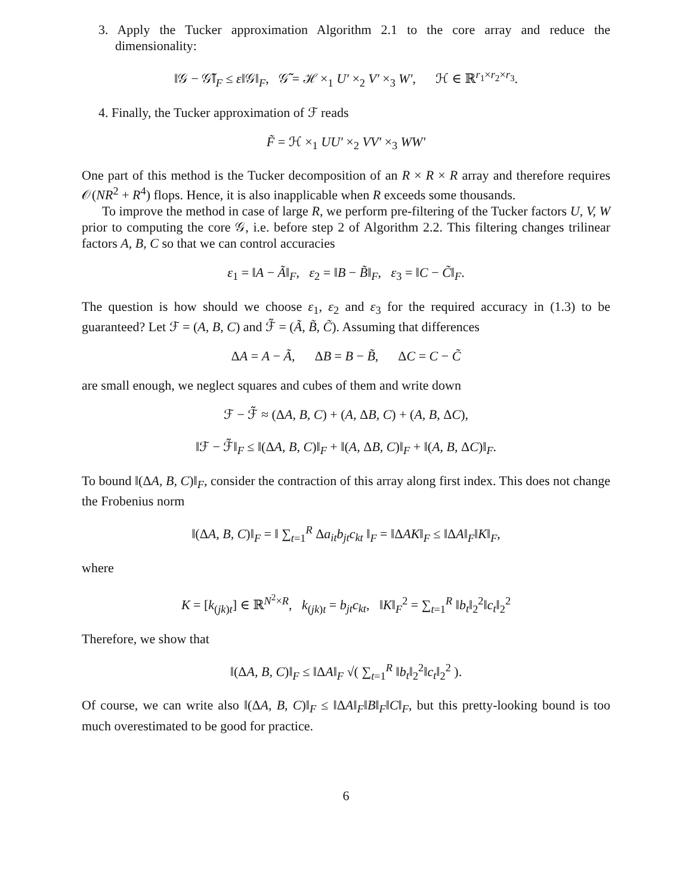3. Apply the Tucker approximation Algorithm 2.1 to the core array and reduce the dimensionality:
‖𝒢 − 𝒢̃‖<sub>F</sub> ≤ ε‖𝒢‖<sub>F</sub>, 𝒢̃ = ℋ ×<sub>1</sub> U′ ×<sub>2</sub> V′ ×<sub>3</sub> W′, ℋ ∈ ℝ<sup>r<sub>1</sub>×r<sub>2</sub>×r<sub>3</sub></sup>.
4. Finally, the Tucker approximation of ℱ reads
F̃ = ℋ ×<sub>1</sub> UU′ ×<sub>2</sub> VV′ ×<sub>3</sub> WW′
One part of this method is the Tucker decomposition of an R × R × R array and therefore requires 𝒪(NR<sup>2</sup> + R<sup>4</sup>) flops. Hence, it is also inapplicable when R exceeds some thousands.
To improve the method in case of large R, we perform pre-filtering of the Tucker factors U, V, W prior to computing the core 𝒢, i.e. before step 2 of Algorithm 2.2. This filtering changes trilinear factors A, B, C so that we can control accuracies
ε<sub>1</sub> = ‖A − Ã‖<sub>F</sub>, ε<sub>2</sub> = ‖B − B̃‖<sub>F</sub>, ε<sub>3</sub> = ‖C − C̃‖<sub>F</sub>.
The question is how should we choose ε<sub>1</sub>, ε<sub>2</sub> and ε<sub>3</sub> for the required accuracy in (1.3) to be guaranteed? Let ℱ = (A, B, C) and ℱ̃ = (Ã, B̃, C̃). Assuming that differences
ΔA = A − Ã, ΔB = B − B̃, ΔC = C − C̃
are small enough, we neglect squares and cubes of them and write down
ℱ − ℱ̃ ≈ (ΔA, B, C) + (A, ΔB, C) + (A, B, ΔC),
‖ℱ − ℱ̃‖<sub>F</sub> ≤ ‖(ΔA, B, C)‖<sub>F</sub> + ‖(A, ΔB, C)‖<sub>F</sub> + ‖(A, B, ΔC)‖<sub>F</sub>.
To bound ‖(ΔA, B, C)‖<sub>F</sub>, consider the contraction of this array along first index. This does not change the Frobenius norm
‖(ΔA, B, C)‖<sub>F</sub> = ‖ ∑<sub>t=1</sub><sup>R</sup> Δa<sub>it</sub>b<sub>jt</sub>c<sub>kt</sub> ‖<sub>F</sub> = ‖ΔAK‖<sub>F</sub> ≤ ‖ΔA‖<sub>F</sub>‖K‖<sub>F</sub>,
where
K = [k<sub>(jk)t</sub>] ∈ ℝ<sup>N<sup>2</sup>×R</sup>, k<sub>(jk)t</sub> = b<sub>jt</sub>c<sub>kt</sub>, ‖K‖<sub>F</sub><sup>2</sup> = ∑<sub>t=1</sub><sup>R</sup> ‖b<sub>t</sub>‖<sub>2</sub><sup>2</sup>‖c<sub>t</sub>‖<sub>2</sub><sup>2</sup>
Therefore, we show that
‖(ΔA, B, C)‖<sub>F</sub> ≤ ‖ΔA‖<sub>F</sub> √( ∑<sub>t=1</sub><sup>R</sup> ‖b<sub>t</sub>‖<sub>2</sub><sup>2</sup>‖c<sub>t</sub>‖<sub>2</sub><sup>2</sup> ).
Of course, we can write also ‖(ΔA, B, C)‖<sub>F</sub> ≤ ‖ΔA‖<sub>F</sub>‖B‖<sub>F</sub>‖C‖<sub>F</sub>, but this pretty-looking bound is too much overestimated to be good for practice.
6